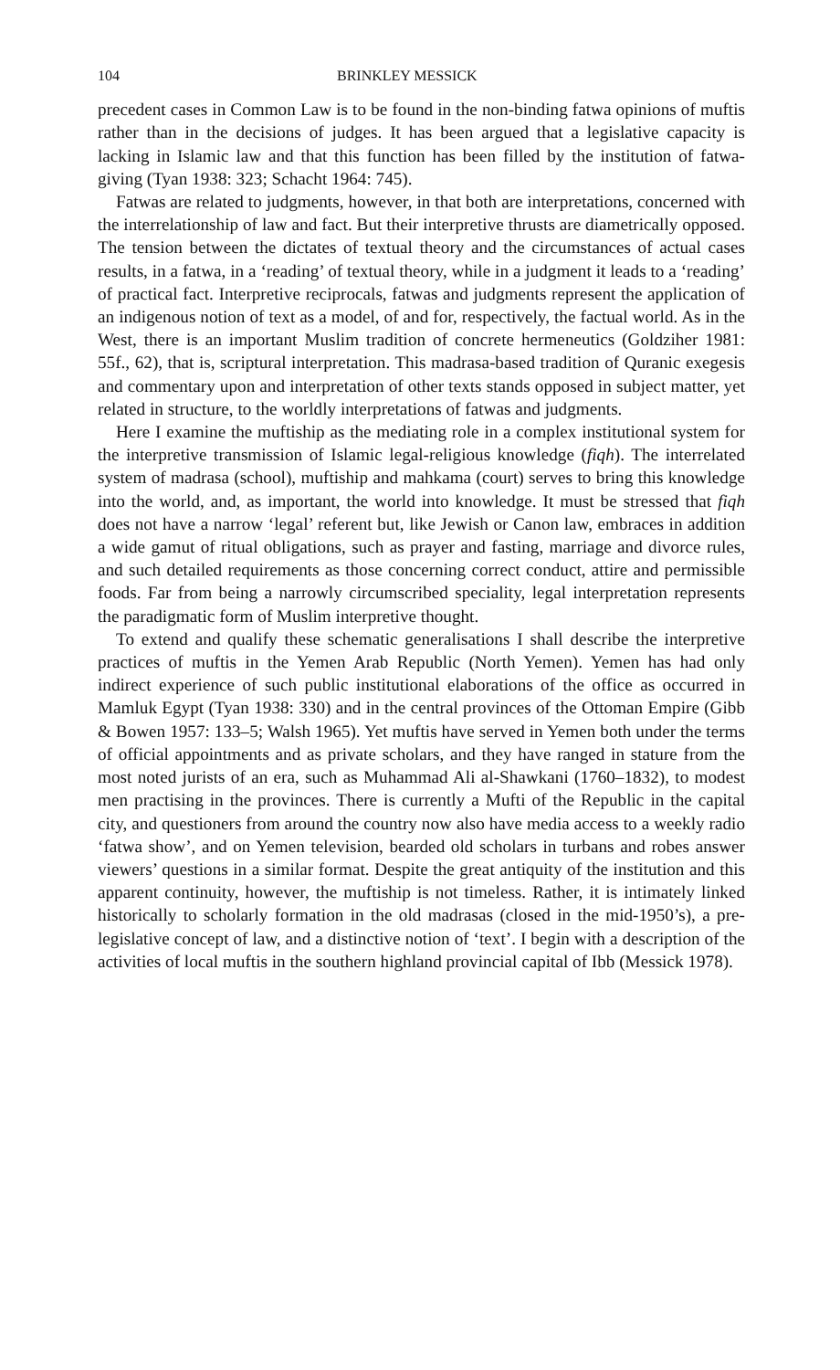104 BRINKLEY MESSICK
precedent cases in Common Law is to be found in the non-binding fatwa opinions of muftis rather than in the decisions of judges. It has been argued that a legislative capacity is lacking in Islamic law and that this function has been filled by the institution of fatwa-giving (Tyan 1938: 323; Schacht 1964: 745).
Fatwas are related to judgments, however, in that both are interpretations, concerned with the interrelationship of law and fact. But their interpretive thrusts are diametrically opposed. The tension between the dictates of textual theory and the circumstances of actual cases results, in a fatwa, in a ‘reading’ of textual theory, while in a judgment it leads to a ‘reading’ of practical fact. Interpretive reciprocals, fatwas and judgments represent the application of an indigenous notion of text as a model, of and for, respectively, the factual world. As in the West, there is an important Muslim tradition of concrete hermeneutics (Goldziher 1981: 55f., 62), that is, scriptural interpretation. This madrasa-based tradition of Quranic exegesis and commentary upon and interpretation of other texts stands opposed in subject matter, yet related in structure, to the worldly interpretations of fatwas and judgments.
Here I examine the muftiship as the mediating role in a complex institutional system for the interpretive transmission of Islamic legal-religious knowledge (fiqh). The interrelated system of madrasa (school), muftiship and mahkama (court) serves to bring this knowledge into the world, and, as important, the world into knowledge. It must be stressed that fiqh does not have a narrow ‘legal’ referent but, like Jewish or Canon law, embraces in addition a wide gamut of ritual obligations, such as prayer and fasting, marriage and divorce rules, and such detailed requirements as those concerning correct conduct, attire and permissible foods. Far from being a narrowly circumscribed speciality, legal interpretation represents the paradigmatic form of Muslim interpretive thought.
To extend and qualify these schematic generalisations I shall describe the interpretive practices of muftis in the Yemen Arab Republic (North Yemen). Yemen has had only indirect experience of such public institutional elaborations of the office as occurred in Mamluk Egypt (Tyan 1938: 330) and in the central provinces of the Ottoman Empire (Gibb & Bowen 1957: 133–5; Walsh 1965). Yet muftis have served in Yemen both under the terms of official appointments and as private scholars, and they have ranged in stature from the most noted jurists of an era, such as Muhammad Ali al-Shawkani (1760–1832), to modest men practising in the provinces. There is currently a Mufti of the Republic in the capital city, and questioners from around the country now also have media access to a weekly radio ‘fatwa show’, and on Yemen television, bearded old scholars in turbans and robes answer viewers’ questions in a similar format. Despite the great antiquity of the institution and this apparent continuity, however, the muftiship is not timeless. Rather, it is intimately linked historically to scholarly formation in the old madrasas (closed in the mid-1950’s), a pre-legislative concept of law, and a distinctive notion of ‘text’. I begin with a description of the activities of local muftis in the southern highland provincial capital of Ibb (Messick 1978).